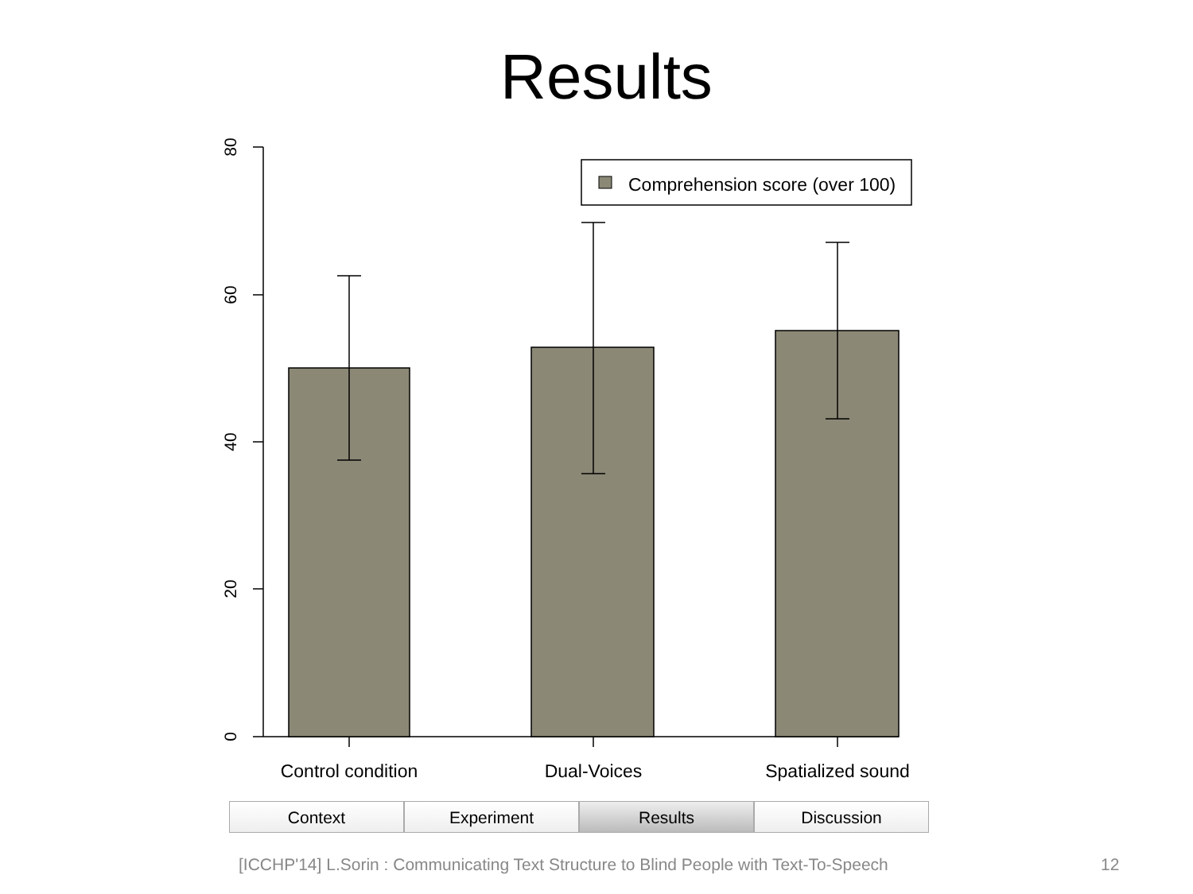Results
Comprehension score (over 100)
80
60
40
20
0
Control condition
Dual-Voices
Spatialized sound
Context Experiment Results Discussion
[ICCHP'14] L.Sorin : Communicating Text Structure to Blind People with Text-To-Speech
12